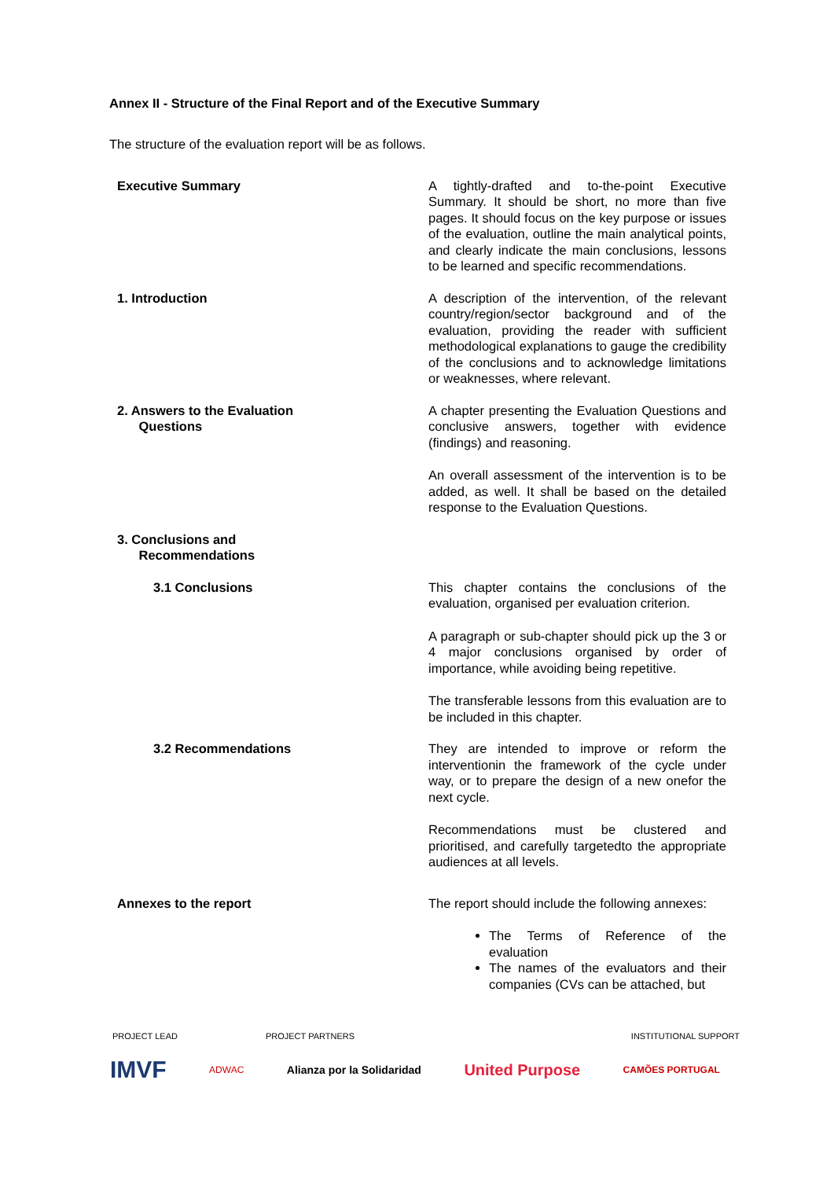Annex II - Structure of the Final Report and of the Executive Summary
The structure of the evaluation report will be as follows.
| Executive Summary | A tightly-drafted and to-the-point Executive Summary. It should be short, no more than five pages. It should focus on the key purpose or issues of the evaluation, outline the main analytical points, and clearly indicate the main conclusions, lessons to be learned and specific recommendations. |
| 1. Introduction | A description of the intervention, of the relevant country/region/sector background and of the evaluation, providing the reader with sufficient methodological explanations to gauge the credibility of the conclusions and to acknowledge limitations or weaknesses, where relevant. |
| 2. Answers to the Evaluation Questions | A chapter presenting the Evaluation Questions and conclusive answers, together with evidence (findings) and reasoning. An overall assessment of the intervention is to be added, as well. It shall be based on the detailed response to the Evaluation Questions. |
| 3. Conclusions and Recommendations | |
| 3.1 Conclusions | This chapter contains the conclusions of the evaluation, organised per evaluation criterion. A paragraph or sub-chapter should pick up the 3 or 4 major conclusions organised by order of importance, while avoiding being repetitive. The transferable lessons from this evaluation are to be included in this chapter. |
| 3.2 Recommendations | They are intended to improve or reform the interventionin the framework of the cycle under way, or to prepare the design of a new onefor the next cycle. Recommendations must be clustered and prioritised, and carefully targetedto the appropriate audiences at all levels. |
| Annexes to the report | The report should include the following annexes: The Terms of Reference of the evaluation The names of the evaluators and their companies (CVs can be attached, but |
PROJECT LEAD PROJECT PARTNERS INSTITUTIONAL SUPPORT
IMVF ADWAC Alianza por la Solidaridad United Purpose CAMÕES PORTUGAL